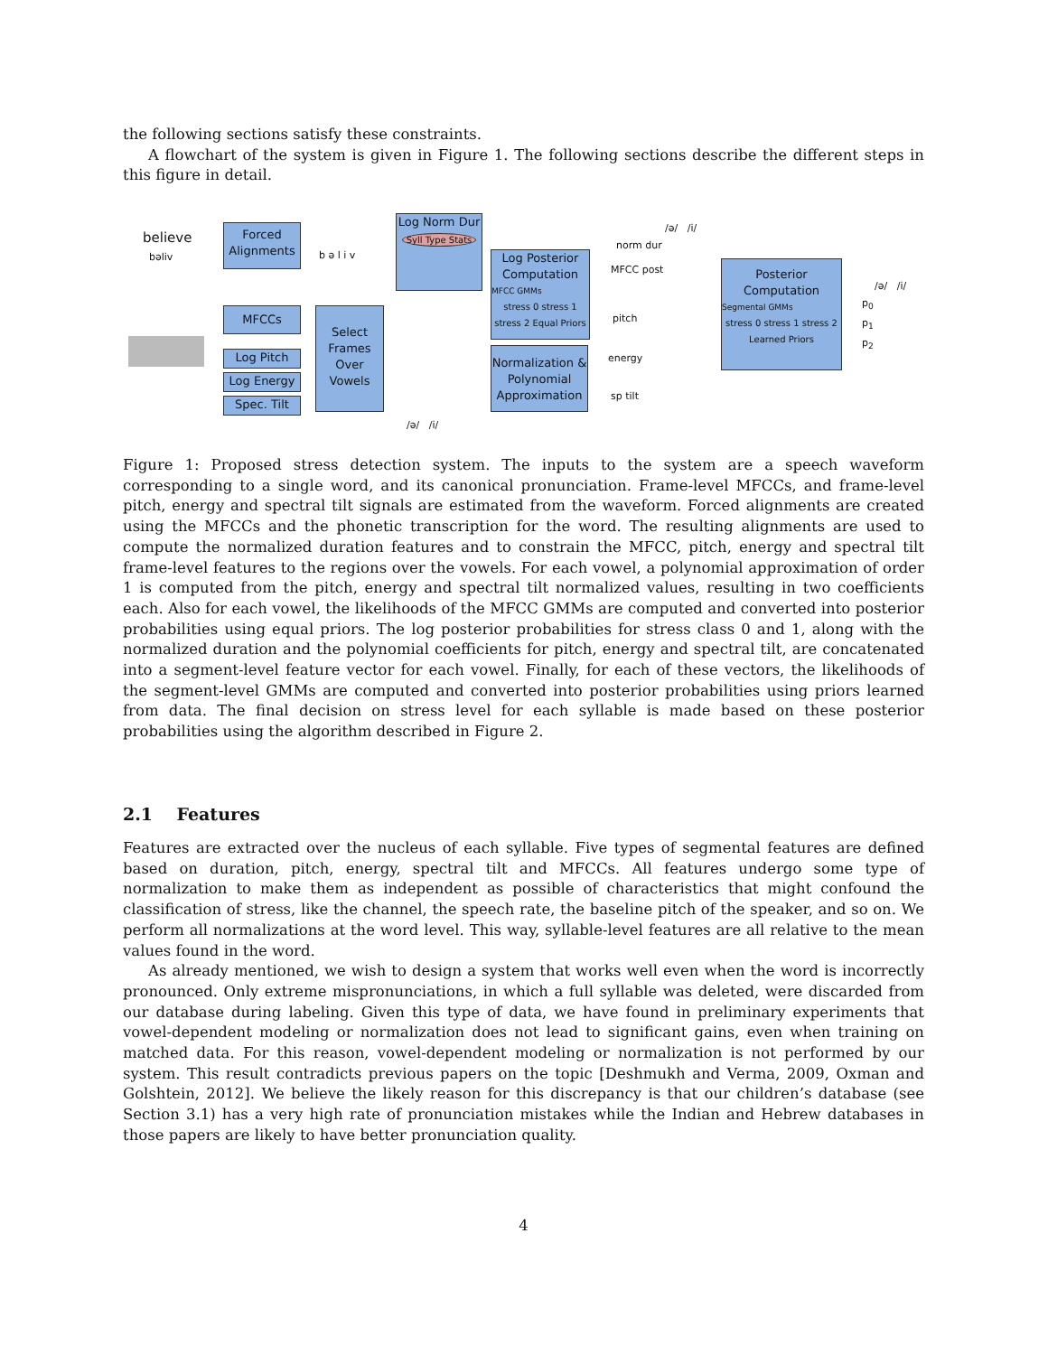the following sections satisfy these constraints.
A flowchart of the system is given in Figure 1. The following sections describe the different steps in this figure in detail.
believe
bəliv
Forced Alignments
b ə l i v
Log Norm Dur
Syll Type Stats
norm dur
MFCCs
Select Frames Over Vowels
Log Posterior Computation
MFCC GMMs
stress 0 stress 1 stress 2 Equal Priors
Normalization & Polynomial Approximation
Log Pitch
Log Energy
Spec. Tilt
/ə/ /i/
MFCC post
pitch
energy
sp tilt
/ə/ /i/
Posterior Computation
Segmental GMMs
stress 0 stress 1 stress 2 Learned Priors
/ə/ /i/
p<sub>0</sub>
p<sub>1</sub>
p<sub>2</sub>
Figure 1: Proposed stress detection system. The inputs to the system are a speech waveform corresponding to a single word, and its canonical pronunciation. Frame-level MFCCs, and frame-level pitch, energy and spectral tilt signals are estimated from the waveform. Forced alignments are created using the MFCCs and the phonetic transcription for the word. The resulting alignments are used to compute the normalized duration features and to constrain the MFCC, pitch, energy and spectral tilt frame-level features to the regions over the vowels. For each vowel, a polynomial approximation of order 1 is computed from the pitch, energy and spectral tilt normalized values, resulting in two coefficients each. Also for each vowel, the likelihoods of the MFCC GMMs are computed and converted into posterior probabilities using equal priors. The log posterior probabilities for stress class 0 and 1, along with the normalized duration and the polynomial coefficients for pitch, energy and spectral tilt, are concatenated into a segment-level feature vector for each vowel. Finally, for each of these vectors, the likelihoods of the segment-level GMMs are computed and converted into posterior probabilities using priors learned from data. The final decision on stress level for each syllable is made based on these posterior probabilities using the algorithm described in Figure 2.
2.1 Features
Features are extracted over the nucleus of each syllable. Five types of segmental features are defined based on duration, pitch, energy, spectral tilt and MFCCs. All features undergo some type of normalization to make them as independent as possible of characteristics that might confound the classification of stress, like the channel, the speech rate, the baseline pitch of the speaker, and so on. We perform all normalizations at the word level. This way, syllable-level features are all relative to the mean values found in the word.
As already mentioned, we wish to design a system that works well even when the word is incorrectly pronounced. Only extreme mispronunciations, in which a full syllable was deleted, were discarded from our database during labeling. Given this type of data, we have found in preliminary experiments that vowel-dependent modeling or normalization does not lead to significant gains, even when training on matched data. For this reason, vowel-dependent modeling or normalization is not performed by our system. This result contradicts previous papers on the topic [Deshmukh and Verma, 2009, Oxman and Golshtein, 2012]. We believe the likely reason for this discrepancy is that our children’s database (see Section 3.1) has a very high rate of pronunciation mistakes while the Indian and Hebrew databases in those papers are likely to have better pronunciation quality.
4